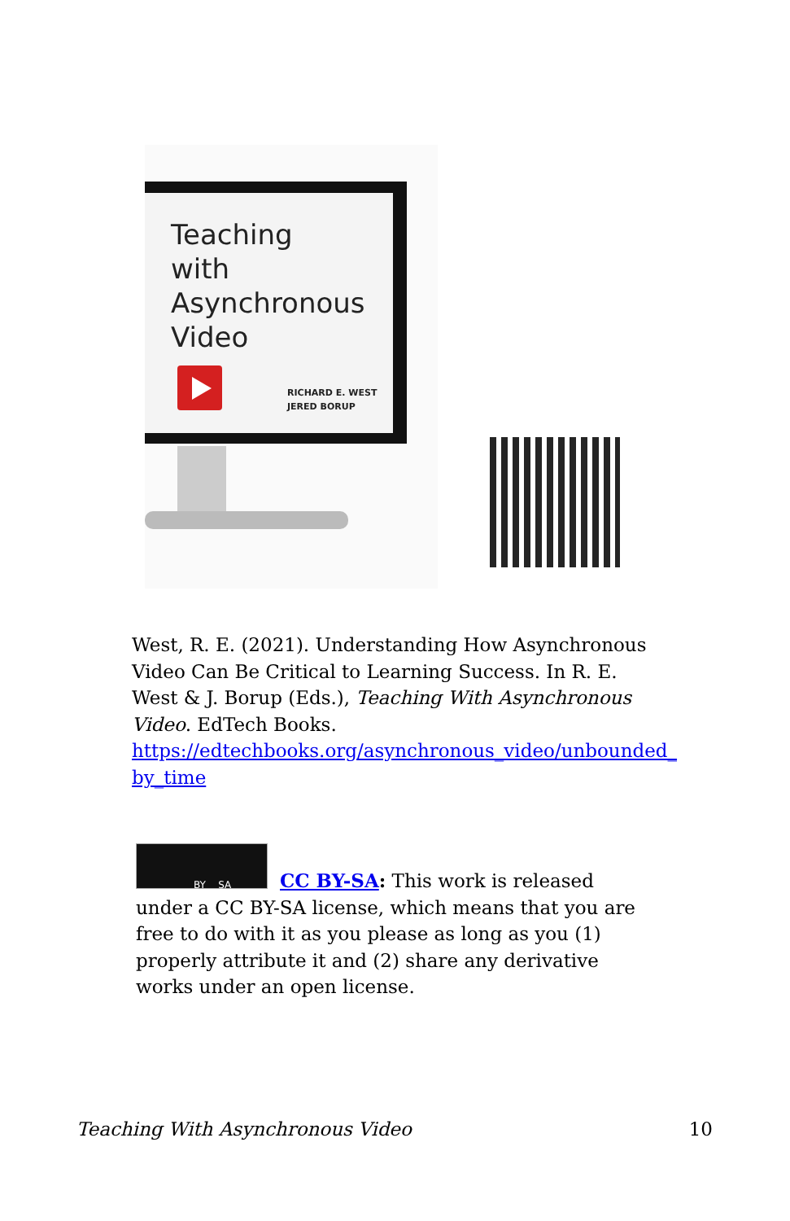Teaching
with
Asynchronous
Video
RICHARD E. WEST
JERED BORUP
West, R. E. (2021). Understanding How Asynchronous Video Can Be Critical to Learning Success. In R. E. West & J. Borup (Eds.), Teaching With Asynchronous Video. EdTech Books. https://edtechbooks.org/asynchronous_video/unbounded_ by_time
BY SA
CC BY-SA: This work is released under a CC BY-SA license, which means that you are free to do with it as you please as long as you (1) properly attribute it and (2) share any derivative works under an open license.
Teaching With Asynchronous Video 10